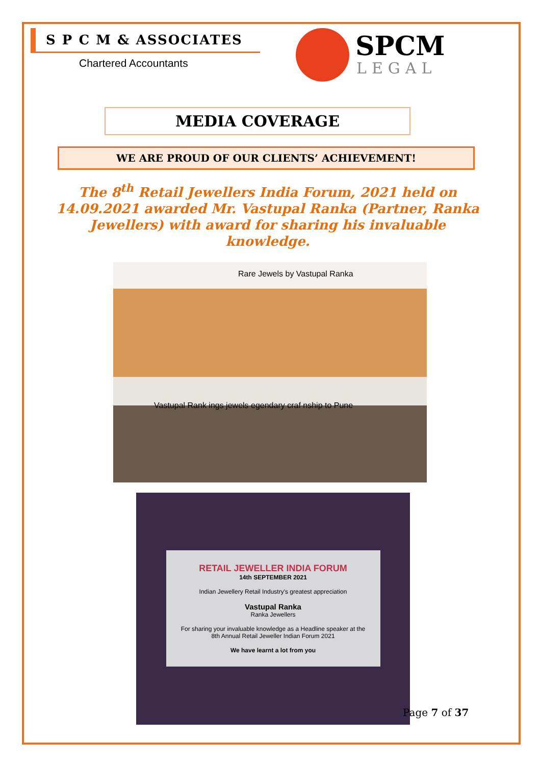S P C M & ASSOCIATES
Chartered Accountants
SPCM
LEGAL
MEDIA COVERAGE
WE ARE PROUD OF OUR CLIENTS’ ACHIEVEMENT!
The 8<sup>th</sup> Retail Jewellers India Forum, 2021 held on 14.09.2021 awarded Mr. Vastupal Ranka (Partner, Ranka Jewellers) with award for sharing his invaluable knowledge.
Rare Jewels by Vastupal Ranka
Vastupal Rank ings jewels egendary craf nship to Pune
RETAIL JEWELLER INDIA FORUM
14th SEPTEMBER 2021
Indian Jewellery Retail Industry's greatest appreciation
Vastupal Ranka
Ranka Jewellers
For sharing your invaluable knowledge as a Headline speaker at the 8th Annual Retail Jeweller Indian Forum 2021
We have learnt a lot from you
Page 7 of 37